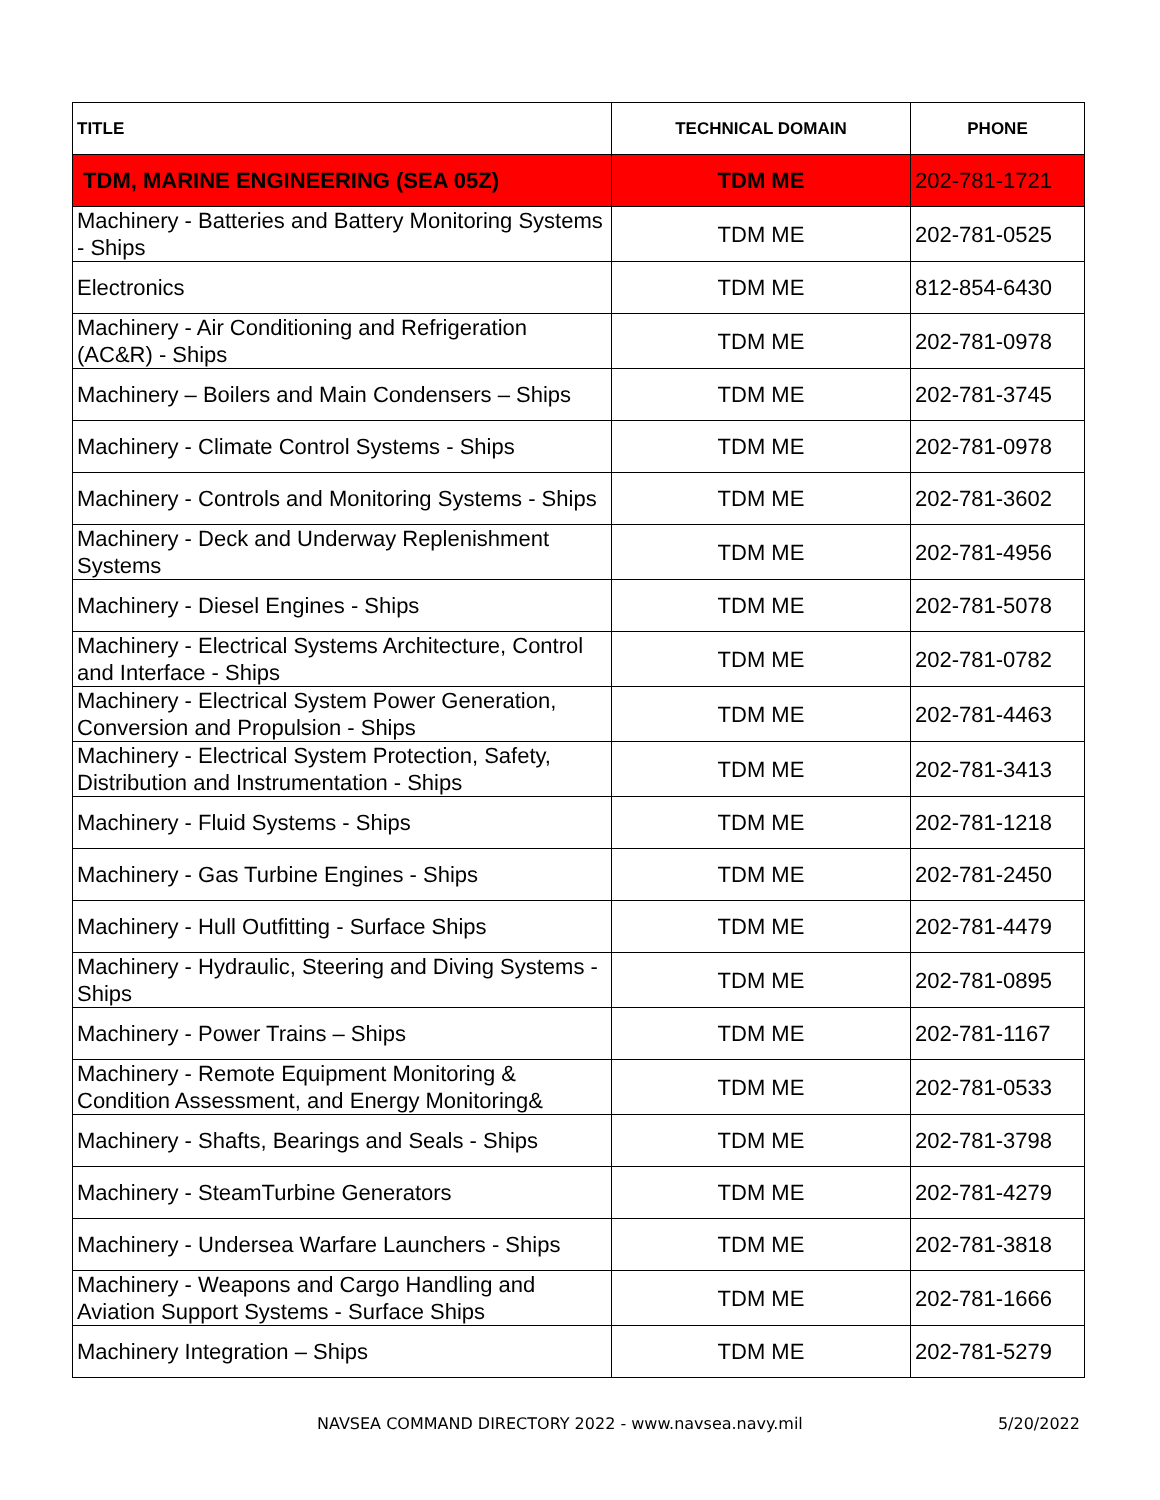| TITLE | TECHNICAL DOMAIN | PHONE |
| --- | --- | --- |
| TDM, MARINE ENGINEERING (SEA 05Z) | TDM ME | 202-781-1721 |
| Machinery - Batteries and Battery Monitoring Systems - Ships | TDM ME | 202-781-0525 |
| Electronics | TDM ME | 812-854-6430 |
| Machinery - Air Conditioning and Refrigeration (AC&R) - Ships | TDM ME | 202-781-0978 |
| Machinery – Boilers and Main Condensers – Ships | TDM ME | 202-781-3745 |
| Machinery - Climate Control Systems - Ships | TDM ME | 202-781-0978 |
| Machinery - Controls and Monitoring Systems - Ships | TDM ME | 202-781-3602 |
| Machinery - Deck and Underway Replenishment Systems | TDM ME | 202-781-4956 |
| Machinery - Diesel Engines - Ships | TDM ME | 202-781-5078 |
| Machinery - Electrical Systems Architecture, Control and Interface - Ships | TDM ME | 202-781-0782 |
| Machinery - Electrical System Power Generation, Conversion and Propulsion - Ships | TDM ME | 202-781-4463 |
| Machinery - Electrical System Protection, Safety, Distribution and Instrumentation - Ships | TDM ME | 202-781-3413 |
| Machinery - Fluid Systems - Ships | TDM ME | 202-781-1218 |
| Machinery - Gas Turbine Engines - Ships | TDM ME | 202-781-2450 |
| Machinery - Hull Outfitting - Surface Ships | TDM ME | 202-781-4479 |
| Machinery - Hydraulic, Steering and Diving Systems - Ships | TDM ME | 202-781-0895 |
| Machinery - Power Trains – Ships | TDM ME | 202-781-1167 |
| Machinery - Remote Equipment Monitoring & Condition Assessment, and Energy Monitoring& | TDM ME | 202-781-0533 |
| Machinery - Shafts, Bearings and Seals - Ships | TDM ME | 202-781-3798 |
| Machinery - SteamTurbine Generators | TDM ME | 202-781-4279 |
| Machinery - Undersea Warfare Launchers - Ships | TDM ME | 202-781-3818 |
| Machinery - Weapons and Cargo Handling and Aviation Support Systems - Surface Ships | TDM ME | 202-781-1666 |
| Machinery Integration – Ships | TDM ME | 202-781-5279 |
NAVSEA COMMAND DIRECTORY 2022 - www.navsea.navy.mil 5/20/2022